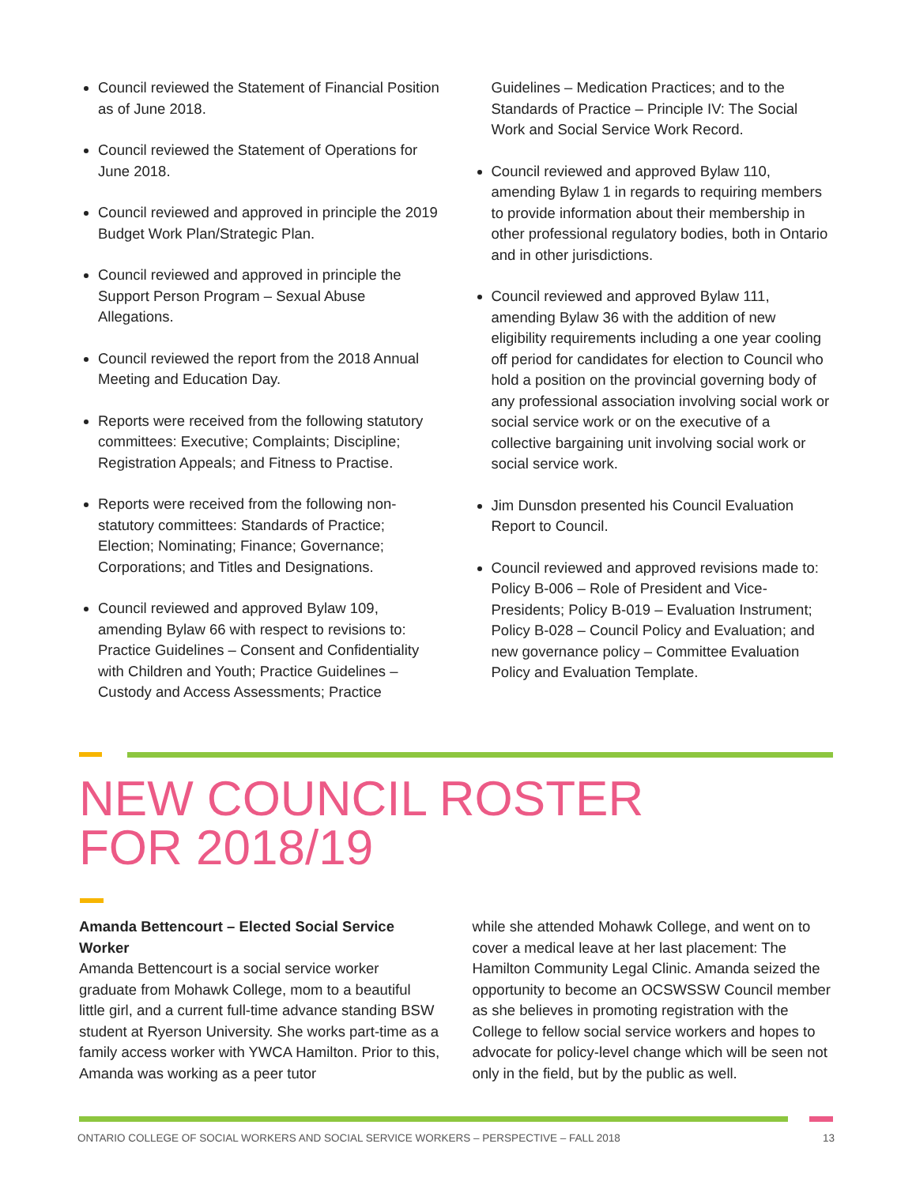Council reviewed the Statement of Financial Position as of June 2018.
Council reviewed the Statement of Operations for June 2018.
Council reviewed and approved in principle the 2019 Budget Work Plan/Strategic Plan.
Council reviewed and approved in principle the Support Person Program – Sexual Abuse Allegations.
Council reviewed the report from the 2018 Annual Meeting and Education Day.
Reports were received from the following statutory committees: Executive; Complaints; Discipline; Registration Appeals; and Fitness to Practise.
Reports were received from the following non-statutory committees: Standards of Practice; Election; Nominating; Finance; Governance; Corporations; and Titles and Designations.
Council reviewed and approved Bylaw 109, amending Bylaw 66 with respect to revisions to: Practice Guidelines – Consent and Confidentiality with Children and Youth; Practice Guidelines – Custody and Access Assessments; Practice
Guidelines – Medication Practices; and to the Standards of Practice – Principle IV: The Social Work and Social Service Work Record.
Council reviewed and approved Bylaw 110, amending Bylaw 1 in regards to requiring members to provide information about their membership in other professional regulatory bodies, both in Ontario and in other jurisdictions.
Council reviewed and approved Bylaw 111, amending Bylaw 36 with the addition of new eligibility requirements including a one year cooling off period for candidates for election to Council who hold a position on the provincial governing body of any professional association involving social work or social service work or on the executive of a collective bargaining unit involving social work or social service work.
Jim Dunsdon presented his Council Evaluation Report to Council.
Council reviewed and approved revisions made to: Policy B-006 – Role of President and Vice-Presidents; Policy B-019 – Evaluation Instrument; Policy B-028 – Council Policy and Evaluation; and new governance policy – Committee Evaluation Policy and Evaluation Template.
NEW COUNCIL ROSTER
FOR 2018/19
Amanda Bettencourt – Elected Social Service Worker
Amanda Bettencourt is a social service worker graduate from Mohawk College, mom to a beautiful little girl, and a current full-time advance standing BSW student at Ryerson University. She works part-time as a family access worker with YWCA Hamilton. Prior to this, Amanda was working as a peer tutor
while she attended Mohawk College, and went on to cover a medical leave at her last placement: The Hamilton Community Legal Clinic. Amanda seized the opportunity to become an OCSWSSW Council member as she believes in promoting registration with the College to fellow social service workers and hopes to advocate for policy-level change which will be seen not only in the field, but by the public as well.
ONTARIO COLLEGE OF SOCIAL WORKERS AND SOCIAL SERVICE WORKERS – PERSPECTIVE – FALL 2018 13